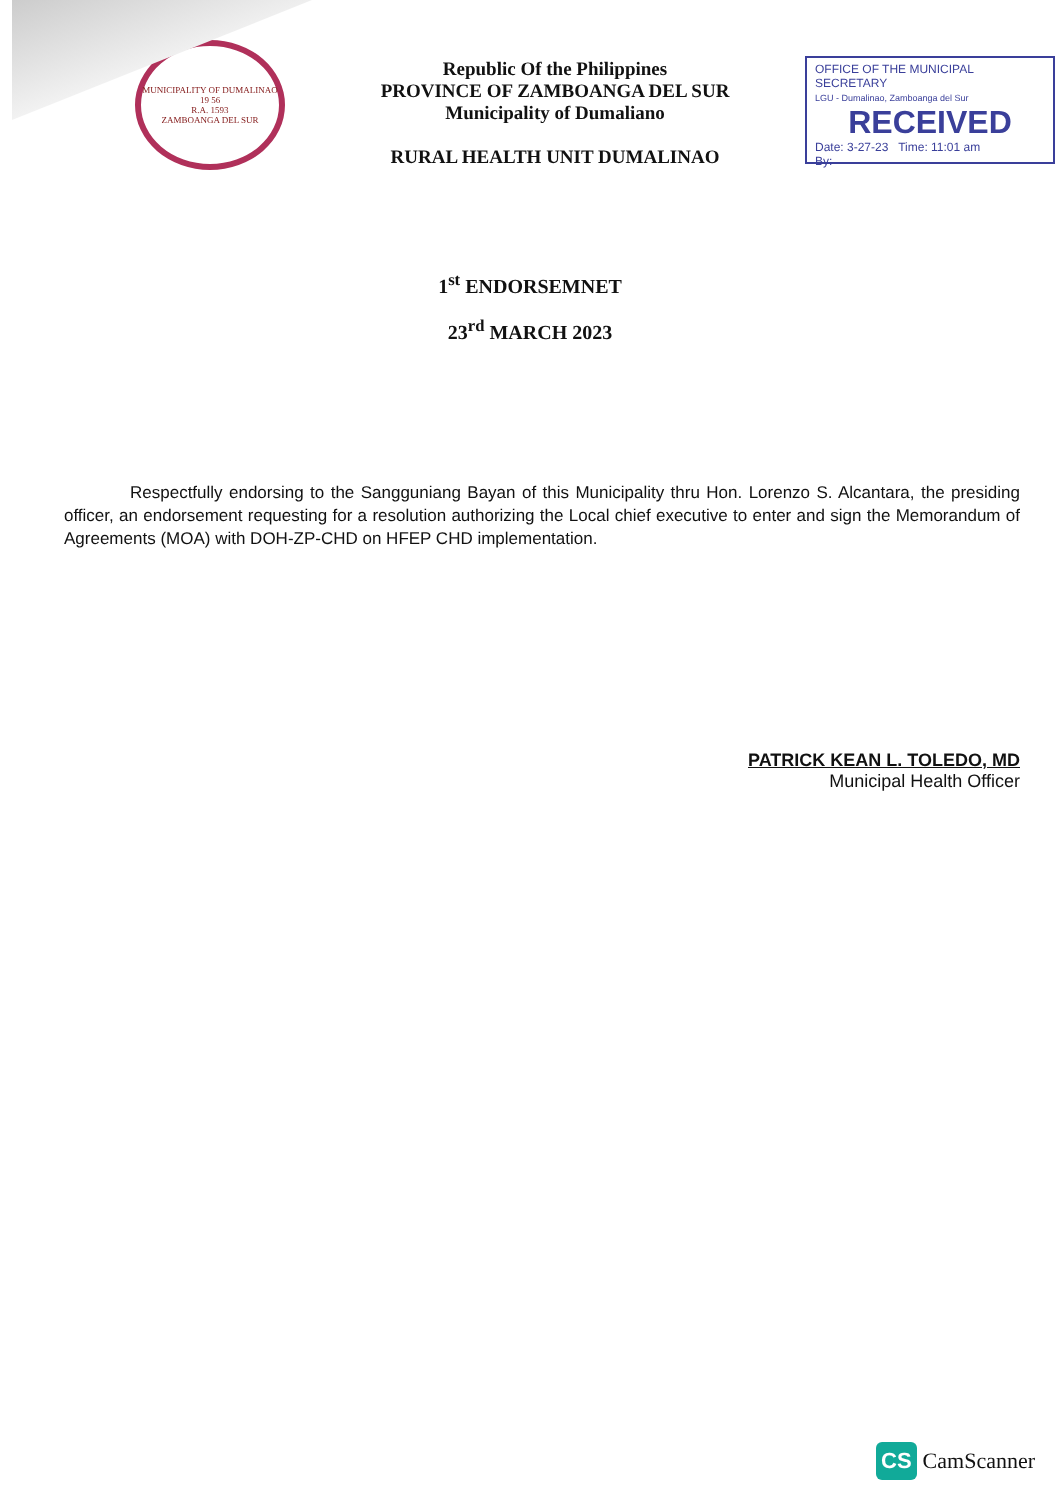MUNICIPALITY OF DUMALINAO
19 56
R.A. 1593
ZAMBOANGA DEL SUR
Republic Of the Philippines
PROVINCE OF ZAMBOANGA DEL SUR
Municipality of Dumaliano
RURAL HEALTH UNIT DUMALINAO
OFFICE OF THE MUNICIPAL SECRETARY
LGU - Dumalinao, Zamboanga del Sur
RECEIVED
Date: 3-27-23 Time: 11:01 am
By:
1<sup>st</sup> ENDORSEMNET
23<sup>rd</sup> MARCH 2023
Respectfully endorsing to the Sangguniang Bayan of this Municipality thru Hon. Lorenzo S. Alcantara, the presiding officer, an endorsement requesting for a resolution authorizing the Local chief executive to enter and sign the Memorandum of Agreements (MOA) with DOH-ZP-CHD on HFEP CHD implementation.
PATRICK KEAN L. TOLEDO, MD
Municipal Health Officer
CS CamScanner